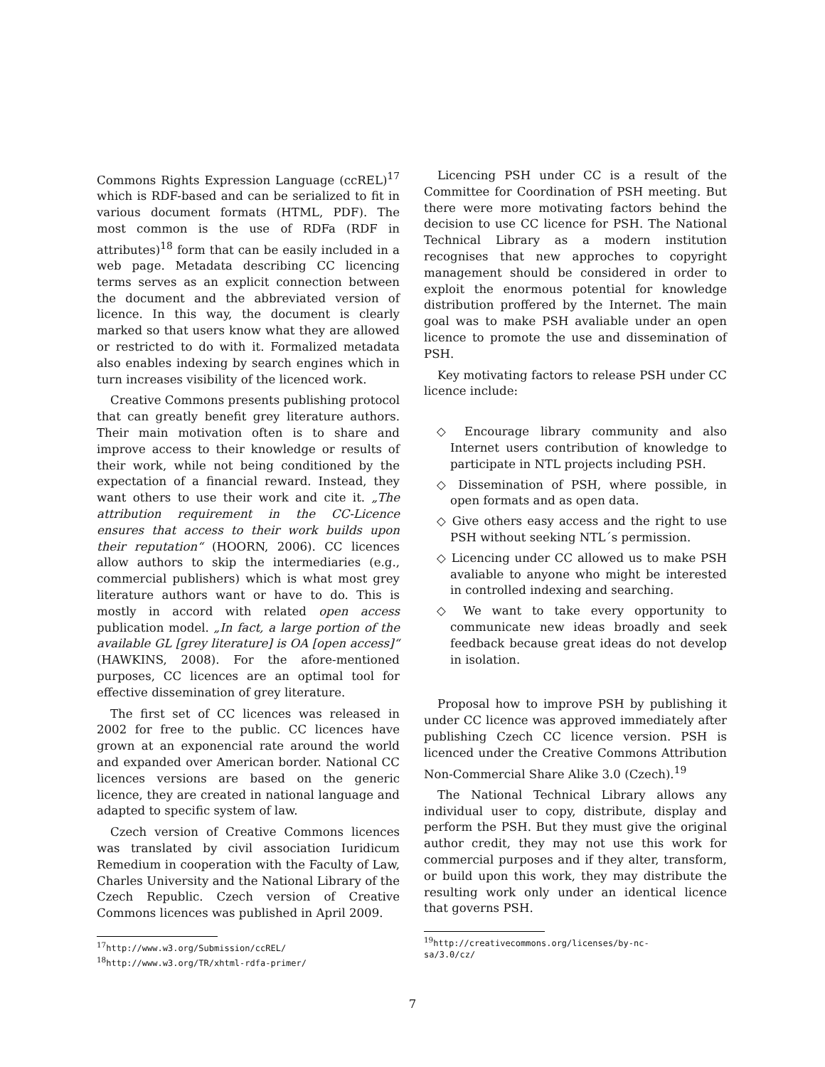Commons Rights Expression Language (ccREL)<sup>17</sup> which is RDF-based and can be serialized to fit in various document formats (HTML, PDF). The most common is the use of RDFa (RDF in attributes)<sup>18</sup> form that can be easily included in a web page. Metadata describing CC licencing terms serves as an explicit connection between the document and the abbreviated version of licence. In this way, the document is clearly marked so that users know what they are allowed or restricted to do with it. Formalized metadata also enables indexing by search engines which in turn increases visibility of the licenced work.
Creative Commons presents publishing protocol that can greatly benefit grey literature authors. Their main motivation often is to share and improve access to their knowledge or results of their work, while not being conditioned by the expectation of a financial reward. Instead, they want others to use their work and cite it. „The attribution requirement in the CC-Licence ensures that access to their work builds upon their reputation“ (HOORN, 2006). CC licences allow authors to skip the intermediaries (e.g., commercial publishers) which is what most grey literature authors want or have to do. This is mostly in accord with related open access publication model. „In fact, a large portion of the available GL [grey literature] is OA [open access]“ (HAWKINS, 2008). For the afore-mentioned purposes, CC licences are an optimal tool for effective dissemination of grey literature.
The first set of CC licences was released in 2002 for free to the public. CC licences have grown at an exponencial rate around the world and expanded over American border. National CC licences versions are based on the generic licence, they are created in national language and adapted to specific system of law.
Czech version of Creative Commons licences was translated by civil association Iuridicum Remedium in cooperation with the Faculty of Law, Charles University and the National Library of the Czech Republic. Czech version of Creative Commons licences was published in April 2009.
<sup>17</sup> http://www.w3.org/Submission/ccREL/
<sup>18</sup> http://www.w3.org/TR/xhtml-rdfa-primer/
Licencing PSH under CC is a result of the Committee for Coordination of PSH meeting. But there were more motivating factors behind the decision to use CC licence for PSH. The National Technical Library as a modern institution recognises that new approches to copyright management should be considered in order to exploit the enormous potential for knowledge distribution proffered by the Internet. The main goal was to make PSH avaliable under an open licence to promote the use and dissemination of PSH.
Key motivating factors to release PSH under CC licence include:
◇ Encourage library community and also Internet users contribution of knowledge to participate in NTL projects including PSH.
◇ Dissemination of PSH, where possible, in open formats and as open data.
◇ Give others easy access and the right to use PSH without seeking NTL´s permission.
◇ Licencing under CC allowed us to make PSH avaliable to anyone who might be interested in controlled indexing and searching.
◇ We want to take every opportunity to communicate new ideas broadly and seek feedback because great ideas do not develop in isolation.
Proposal how to improve PSH by publishing it under CC licence was approved immediately after publishing Czech CC licence version. PSH is licenced under the Creative Commons Attribution Non-Commercial Share Alike 3.0 (Czech).<sup>19</sup>
The National Technical Library allows any individual user to copy, distribute, display and perform the PSH. But they must give the original author credit, they may not use this work for commercial purposes and if they alter, transform, or build upon this work, they may distribute the resulting work only under an identical licence that governs PSH.
<sup>19</sup> http://creativecommons.org/licenses/by-nc-
sa/3.0/cz/
7